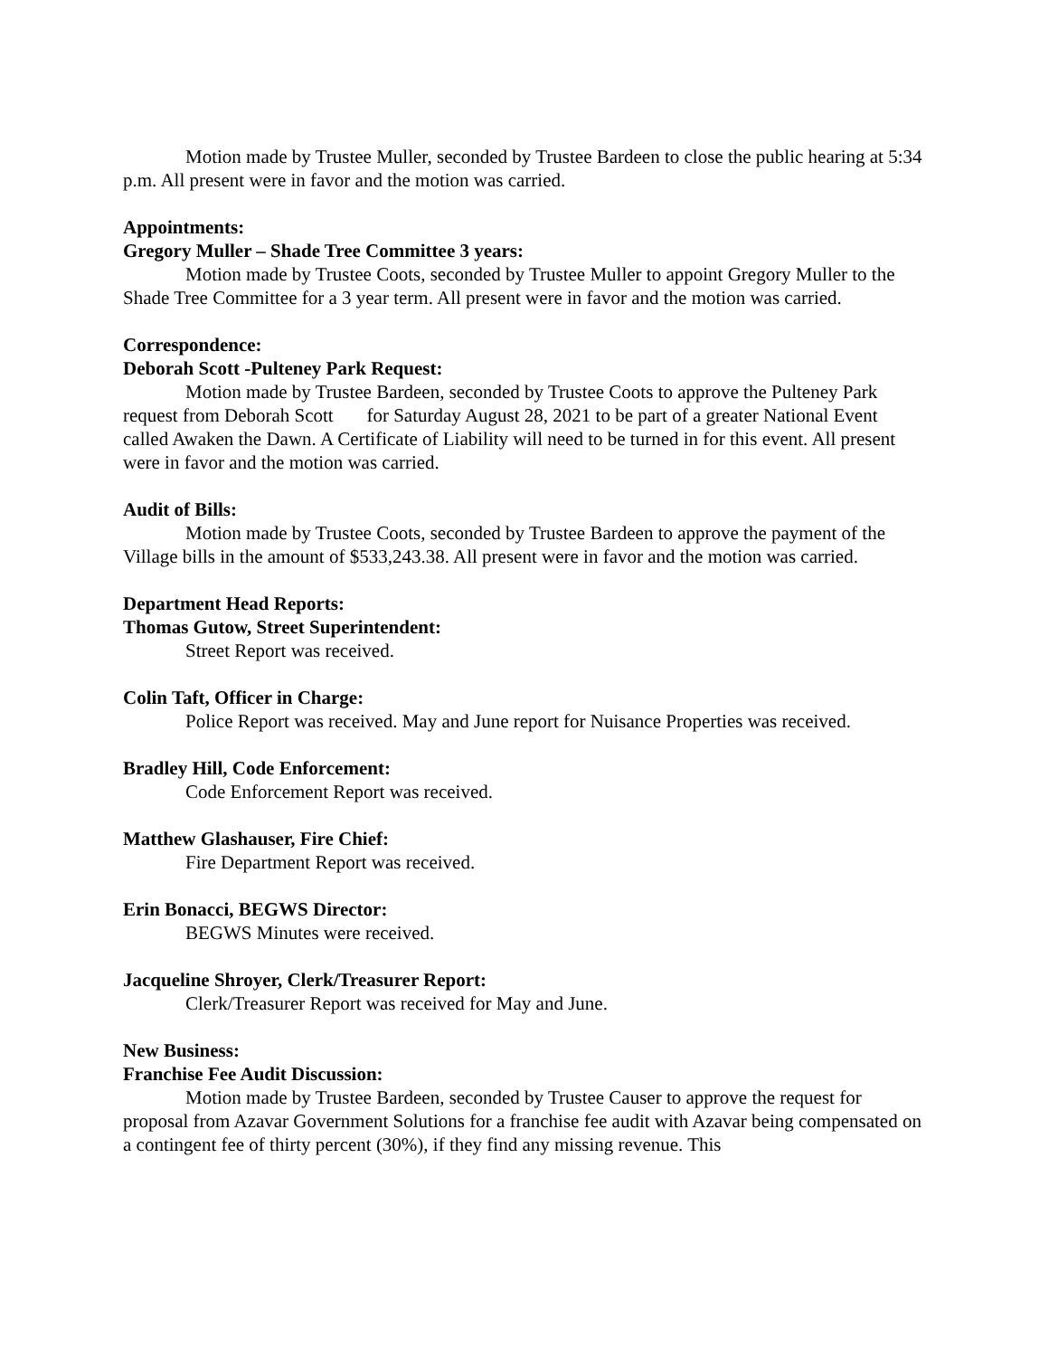Motion made by Trustee Muller, seconded by Trustee Bardeen to close the public hearing at 5:34 p.m. All present were in favor and the motion was carried.
Appointments:
Gregory Muller – Shade Tree Committee 3 years:
Motion made by Trustee Coots, seconded by Trustee Muller to appoint Gregory Muller to the Shade Tree Committee for a 3 year term. All present were in favor and the motion was carried.
Correspondence:
Deborah Scott -Pulteney Park Request:
Motion made by Trustee Bardeen, seconded by Trustee Coots to approve the Pulteney Park request from Deborah Scott for Saturday August 28, 2021 to be part of a greater National Event called Awaken the Dawn. A Certificate of Liability will need to be turned in for this event. All present were in favor and the motion was carried.
Audit of Bills:
Motion made by Trustee Coots, seconded by Trustee Bardeen to approve the payment of the Village bills in the amount of $533,243.38. All present were in favor and the motion was carried.
Department Head Reports:
Thomas Gutow, Street Superintendent:
Street Report was received.
Colin Taft, Officer in Charge:
Police Report was received. May and June report for Nuisance Properties was received.
Bradley Hill, Code Enforcement:
Code Enforcement Report was received.
Matthew Glashauser, Fire Chief:
Fire Department Report was received.
Erin Bonacci, BEGWS Director:
BEGWS Minutes were received.
Jacqueline Shroyer, Clerk/Treasurer Report:
Clerk/Treasurer Report was received for May and June.
New Business:
Franchise Fee Audit Discussion:
Motion made by Trustee Bardeen, seconded by Trustee Causer to approve the request for proposal from Azavar Government Solutions for a franchise fee audit with Azavar being compensated on a contingent fee of thirty percent (30%), if they find any missing revenue. This